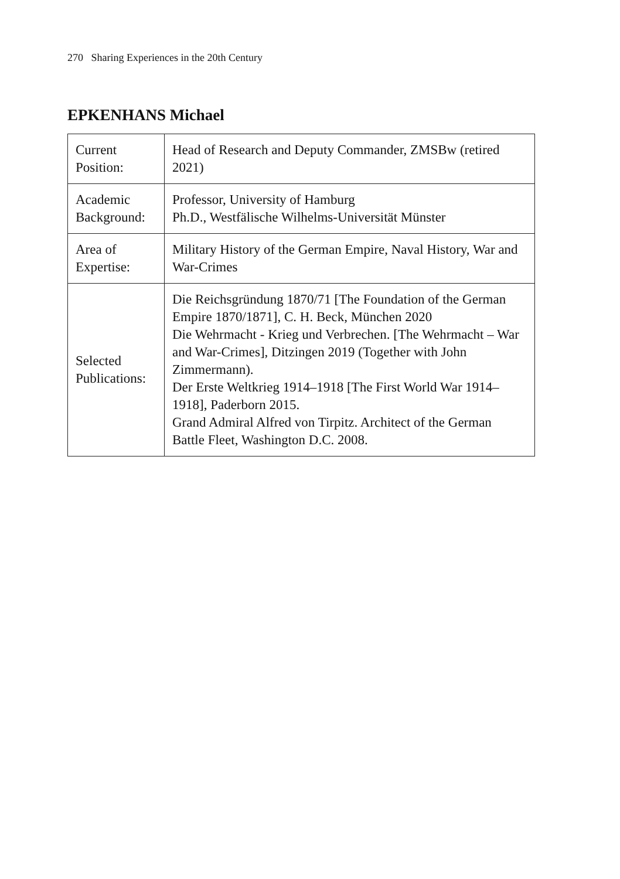270 Sharing Experiences in the 20th Century
EPKENHANS Michael
| Current Position: | Head of Research and Deputy Commander, ZMSBw (retired 2021) |
| Academic Background: | Professor, University of Hamburg Ph.D., Westfälische Wilhelms-Universität Münster |
| Area of Expertise: | Military History of the German Empire, Naval History, War and War-Crimes |
| Selected Publications: | Die Reichsgründung 1870/71 [The Foundation of the German Empire 1870/1871], C. H. Beck, München 2020 Die Wehrmacht - Krieg und Verbrechen. [The Wehrmacht – War and War-Crimes], Ditzingen 2019 (Together with John Zimmermann). Der Erste Weltkrieg 1914–1918 [The First World War 1914–1918], Paderborn 2015. Grand Admiral Alfred von Tirpitz. Architect of the German Battle Fleet, Washington D.C. 2008. |